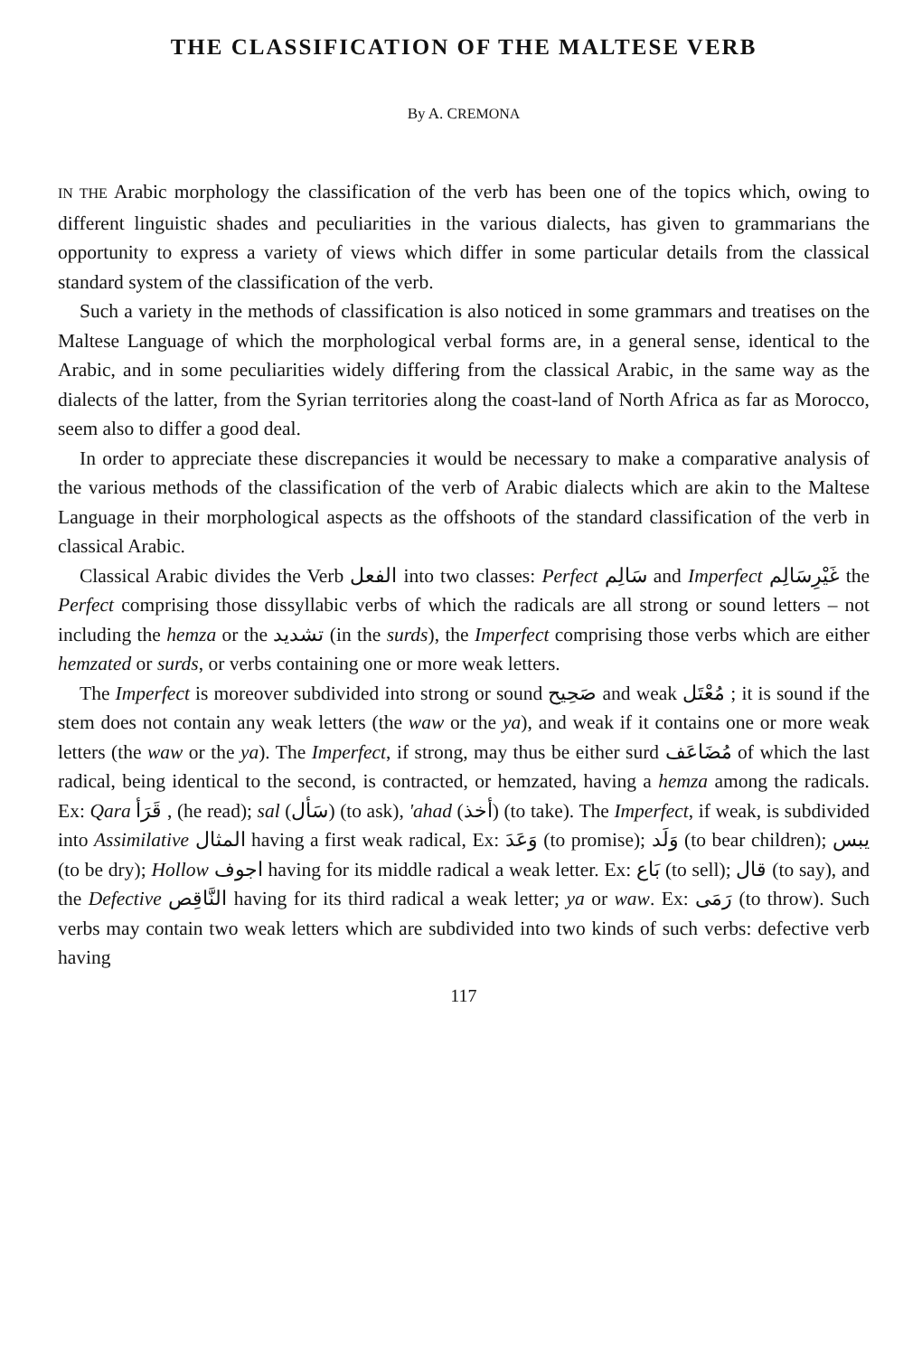THE CLASSIFICATION OF THE MALTESE VERB
By A. CREMONA
IN THE Arabic morphology the classification of the verb has been one of the topics which, owing to different linguistic shades and peculiarities in the various dialects, has given to grammarians the opportunity to express a variety of views which differ in some particular details from the classical standard system of the classification of the verb.
Such a variety in the methods of classification is also noticed in some grammars and treatises on the Maltese Language of which the morphological verbal forms are, in a general sense, identical to the Arabic, and in some peculiarities widely differing from the classical Arabic, in the same way as the dialects of the latter, from the Syrian territories along the coast-land of North Africa as far as Morocco, seem also to differ a good deal.
In order to appreciate these discrepancies it would be necessary to make a comparative analysis of the various methods of the classification of the verb of Arabic dialects which are akin to the Maltese Language in their morphological aspects as the offshoots of the standard classification of the verb in classical Arabic.
Classical Arabic divides the Verb الفعل into two classes: Perfect سَالِم and Imperfect غَيْرِسَالِم the Perfect comprising those dissyllabic verbs of which the radicals are all strong or sound letters – not including the hemza or the تشديد (in the surds), the Imperfect comprising those verbs which are either hemzated or surds, or verbs containing one or more weak letters.
The Imperfect is moreover subdivided into strong or sound صَحِيح and weak مُعْتَل ; it is sound if the stem does not contain any weak letters (the waw or the ya), and weak if it contains one or more weak letters (the waw or the ya). The Imperfect, if strong, may thus be either surd مُضَاعَف of which the last radical, being identical to the second, is contracted, or hemzated, having a hemza among the radicals. Ex: Qara قَرَأ , (he read); sal (سَأل) (to ask), 'ahad (أخذ) (to take). The Imperfect, if weak, is subdivided into Assimilative المثال having a first weak radical, Ex: وَعَدَ (to promise); وَلَد (to bear children); يبس (to be dry); Hollow اجوف having for its middle radical a weak letter. Ex: بَاع (to sell); قال (to say), and the Defective النَّاقِص having for its third radical a weak letter; ya or waw. Ex: رَمَى (to throw). Such verbs may contain two weak letters which are subdivided into two kinds of such verbs: defective verb having
117